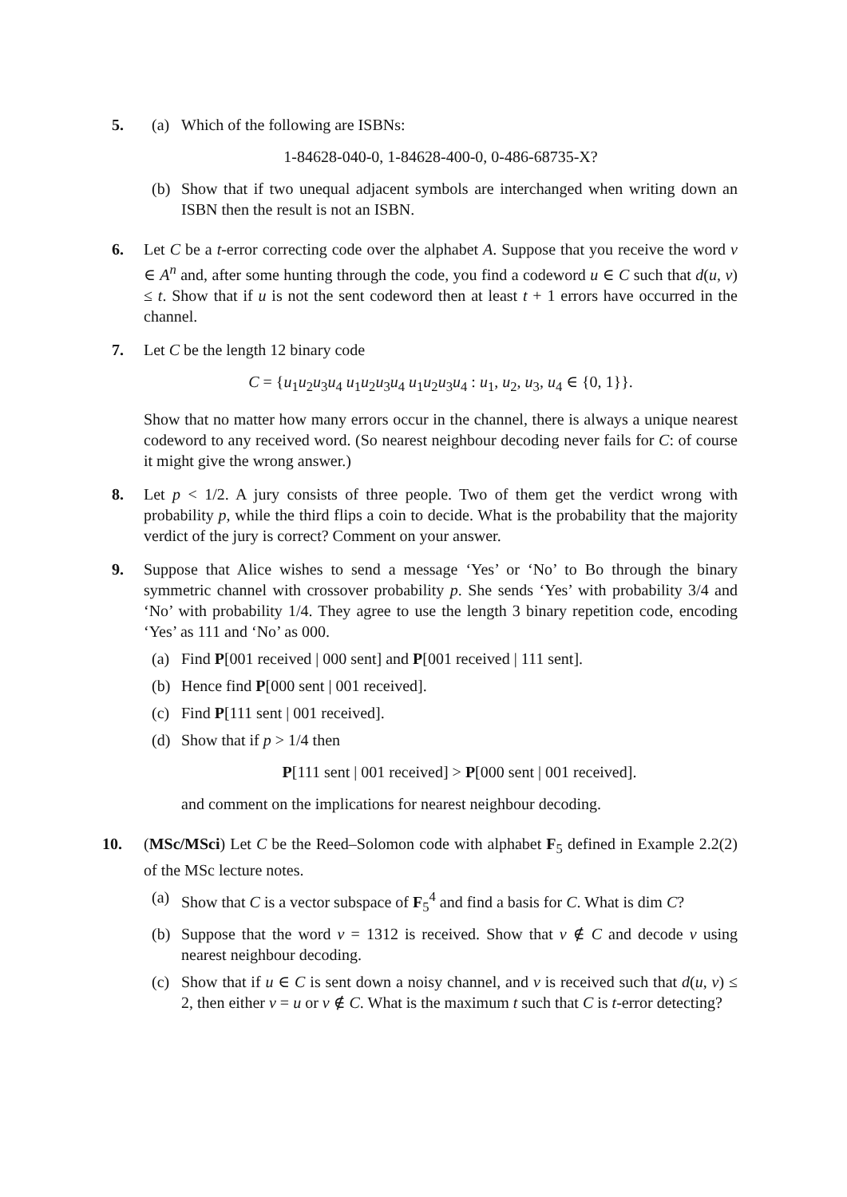5. (a) Which of the following are ISBNs:
1-84628-040-0, 1-84628-400-0, 0-486-68735-X?
(b) Show that if two unequal adjacent symbols are interchanged when writing down an ISBN then the result is not an ISBN.
6. Let C be a t-error correcting code over the alphabet A. Suppose that you receive the word v ∈ A<sup>n</sup> and, after some hunting through the code, you find a codeword u ∈ C such that d(u, v) ≤ t. Show that if u is not the sent codeword then at least t + 1 errors have occurred in the channel.
7. Let C be the length 12 binary code
C = {u<sub>1</sub>u<sub>2</sub>u<sub>3</sub>u<sub>4</sub> u<sub>1</sub>u<sub>2</sub>u<sub>3</sub>u<sub>4</sub> u<sub>1</sub>u<sub>2</sub>u<sub>3</sub>u<sub>4</sub> : u<sub>1</sub>, u<sub>2</sub>, u<sub>3</sub>, u<sub>4</sub> ∈ {0, 1}}.
Show that no matter how many errors occur in the channel, there is always a unique nearest codeword to any received word. (So nearest neighbour decoding never fails for C: of course it might give the wrong answer.)
8. Let p < 1/2. A jury consists of three people. Two of them get the verdict wrong with probability p, while the third flips a coin to decide. What is the probability that the majority verdict of the jury is correct? Comment on your answer.
9. Suppose that Alice wishes to send a message ‘Yes’ or ‘No’ to Bo through the binary symmetric channel with crossover probability p. She sends ‘Yes’ with probability 3/4 and ‘No’ with probability 1/4. They agree to use the length 3 binary repetition code, encoding ‘Yes’ as 111 and ‘No’ as 000.
(a) Find P[001 received | 000 sent] and P[001 received | 111 sent].
(b) Hence find P[000 sent | 001 received].
(c) Find P[111 sent | 001 received].
(d) Show that if p > 1/4 then
P[111 sent | 001 received] > P[000 sent | 001 received].
and comment on the implications for nearest neighbour decoding.
10. (MSc/MSci) Let C be the Reed–Solomon code with alphabet F<sub>5</sub> defined in Example 2.2(2) of the MSc lecture notes.
(a) Show that C is a vector subspace of F<sub>5</sub><sup>4</sup> and find a basis for C. What is dim C?
(b) Suppose that the word v = 1312 is received. Show that v ∉ C and decode v using nearest neighbour decoding.
(c) Show that if u ∈ C is sent down a noisy channel, and v is received such that d(u, v) ≤ 2, then either v = u or v ∉ C. What is the maximum t such that C is t-error detecting?